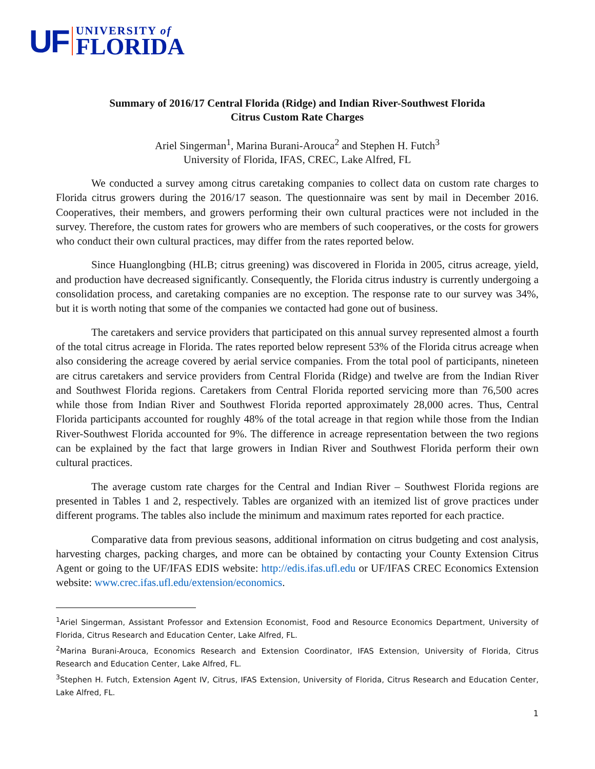UF
UNIVERSITY of
FLORIDA
Summary of 2016/17 Central Florida (Ridge) and Indian River-Southwest Florida
Citrus Custom Rate Charges
Ariel Singerman<sup>1</sup>, Marina Burani-Arouca<sup>2</sup> and Stephen H. Futch<sup>3</sup>
University of Florida, IFAS, CREC, Lake Alfred, FL
We conducted a survey among citrus caretaking companies to collect data on custom rate charges to Florida citrus growers during the 2016/17 season. The questionnaire was sent by mail in December 2016. Cooperatives, their members, and growers performing their own cultural practices were not included in the survey. Therefore, the custom rates for growers who are members of such cooperatives, or the costs for growers who conduct their own cultural practices, may differ from the rates reported below.
Since Huanglongbing (HLB; citrus greening) was discovered in Florida in 2005, citrus acreage, yield, and production have decreased significantly. Consequently, the Florida citrus industry is currently undergoing a consolidation process, and caretaking companies are no exception. The response rate to our survey was 34%, but it is worth noting that some of the companies we contacted had gone out of business.
The caretakers and service providers that participated on this annual survey represented almost a fourth of the total citrus acreage in Florida. The rates reported below represent 53% of the Florida citrus acreage when also considering the acreage covered by aerial service companies. From the total pool of participants, nineteen are citrus caretakers and service providers from Central Florida (Ridge) and twelve are from the Indian River and Southwest Florida regions. Caretakers from Central Florida reported servicing more than 76,500 acres while those from Indian River and Southwest Florida reported approximately 28,000 acres. Thus, Central Florida participants accounted for roughly 48% of the total acreage in that region while those from the Indian River-Southwest Florida accounted for 9%. The difference in acreage representation between the two regions can be explained by the fact that large growers in Indian River and Southwest Florida perform their own cultural practices.
The average custom rate charges for the Central and Indian River – Southwest Florida regions are presented in Tables 1 and 2, respectively. Tables are organized with an itemized list of grove practices under different programs. The tables also include the minimum and maximum rates reported for each practice.
Comparative data from previous seasons, additional information on citrus budgeting and cost analysis, harvesting charges, packing charges, and more can be obtained by contacting your County Extension Citrus Agent or going to the UF/IFAS EDIS website: http://edis.ifas.ufl.edu or UF/IFAS CREC Economics Extension website: www.crec.ifas.ufl.edu/extension/economics.
<sup>1</sup> Ariel Singerman, Assistant Professor and Extension Economist, Food and Resource Economics Department, University of Florida, Citrus Research and Education Center, Lake Alfred, FL.
<sup>2</sup> Marina Burani-Arouca, Economics Research and Extension Coordinator, IFAS Extension, University of Florida, Citrus Research and Education Center, Lake Alfred, FL.
<sup>3</sup> Stephen H. Futch, Extension Agent IV, Citrus, IFAS Extension, University of Florida, Citrus Research and Education Center, Lake Alfred, FL.
1